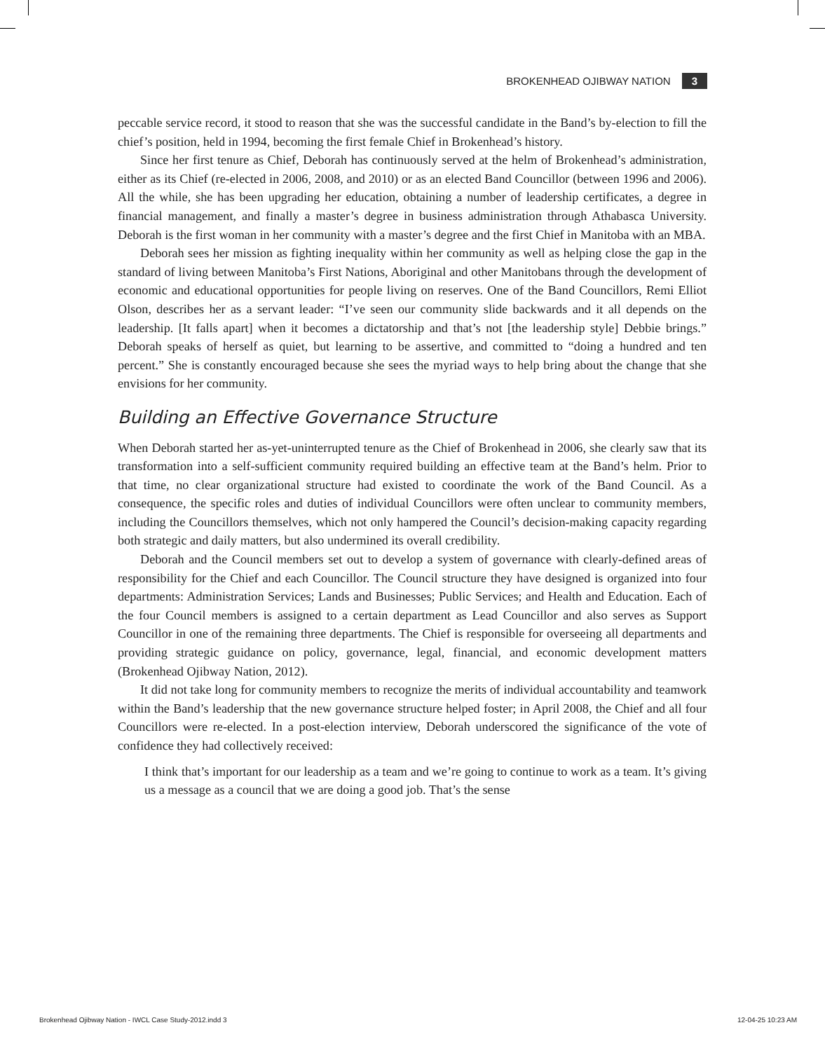BROKENHEAD OJIBWAY NATION 3
peccable service record, it stood to reason that she was the successful candidate in the Band’s by-election to fill the chief’s position, held in 1994, becoming the first female Chief in Brokenhead’s history.
Since her first tenure as Chief, Deborah has continuously served at the helm of Brokenhead’s administration, either as its Chief (re-elected in 2006, 2008, and 2010) or as an elected Band Councillor (between 1996 and 2006). All the while, she has been upgrading her education, obtaining a number of leadership certificates, a degree in financial management, and finally a master’s degree in business administration through Athabasca University. Deborah is the first woman in her community with a master’s degree and the first Chief in Manitoba with an MBA.
Deborah sees her mission as fighting inequality within her community as well as helping close the gap in the standard of living between Manitoba’s First Nations, Aboriginal and other Manitobans through the development of economic and educational opportunities for people living on reserves. One of the Band Councillors, Remi Elliot Olson, describes her as a servant leader: “I’ve seen our community slide backwards and it all depends on the leadership. [It falls apart] when it becomes a dictatorship and that’s not [the leadership style] Debbie brings.” Deborah speaks of herself as quiet, but learning to be assertive, and committed to “doing a hundred and ten percent.” She is constantly encouraged because she sees the myriad ways to help bring about the change that she envisions for her community.
Building an Effective Governance Structure
When Deborah started her as-yet-uninterrupted tenure as the Chief of Brokenhead in 2006, she clearly saw that its transformation into a self-sufficient community required building an effective team at the Band’s helm. Prior to that time, no clear organizational structure had existed to coordinate the work of the Band Council. As a consequence, the specific roles and duties of individual Councillors were often unclear to community members, including the Councillors themselves, which not only hampered the Council’s decision-making capacity regarding both strategic and daily matters, but also undermined its overall credibility.
Deborah and the Council members set out to develop a system of governance with clearly-defined areas of responsibility for the Chief and each Councillor. The Council structure they have designed is organized into four departments: Administration Services; Lands and Businesses; Public Services; and Health and Education. Each of the four Council members is assigned to a certain department as Lead Councillor and also serves as Support Councillor in one of the remaining three departments. The Chief is responsible for overseeing all departments and providing strategic guidance on policy, governance, legal, financial, and economic development matters (Brokenhead Ojibway Nation, 2012).
It did not take long for community members to recognize the merits of individual accountability and teamwork within the Band’s leadership that the new governance structure helped foster; in April 2008, the Chief and all four Councillors were re-elected. In a post-election interview, Deborah underscored the significance of the vote of confidence they had collectively received:
I think that’s important for our leadership as a team and we’re going to continue to work as a team. It’s giving us a message as a council that we are doing a good job. That’s the sense
Brokenhead Ojibway Nation - IWCL Case Study-2012.indd 3 12-04-25 10:23 AM